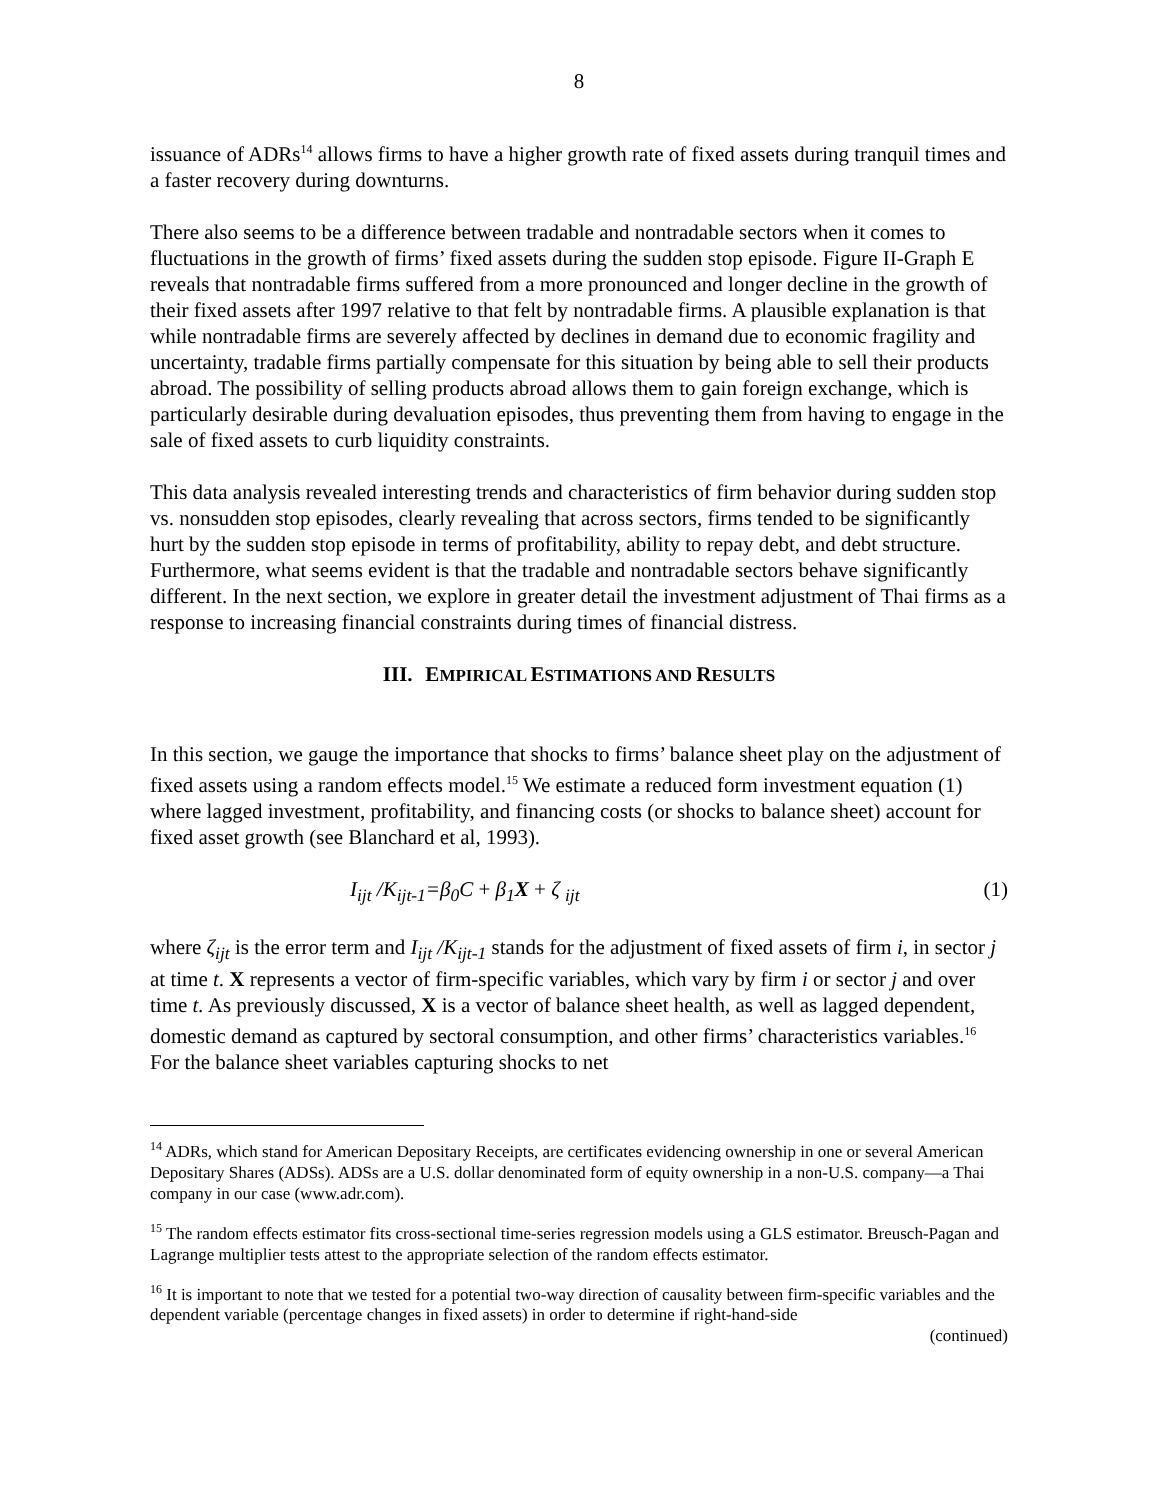8
issuance of ADRs<sup>14</sup> allows firms to have a higher growth rate of fixed assets during tranquil times and a faster recovery during downturns.
There also seems to be a difference between tradable and nontradable sectors when it comes to fluctuations in the growth of firms’ fixed assets during the sudden stop episode. Figure II-Graph E reveals that nontradable firms suffered from a more pronounced and longer decline in the growth of their fixed assets after 1997 relative to that felt by nontradable firms. A plausible explanation is that while nontradable firms are severely affected by declines in demand due to economic fragility and uncertainty, tradable firms partially compensate for this situation by being able to sell their products abroad. The possibility of selling products abroad allows them to gain foreign exchange, which is particularly desirable during devaluation episodes, thus preventing them from having to engage in the sale of fixed assets to curb liquidity constraints.
This data analysis revealed interesting trends and characteristics of firm behavior during sudden stop vs. nonsudden stop episodes, clearly revealing that across sectors, firms tended to be significantly hurt by the sudden stop episode in terms of profitability, ability to repay debt, and debt structure. Furthermore, what seems evident is that the tradable and nontradable sectors behave significantly different. In the next section, we explore in greater detail the investment adjustment of Thai firms as a response to increasing financial constraints during times of financial distress.
III. EMPIRICAL ESTIMATIONS AND RESULTS
In this section, we gauge the importance that shocks to firms’ balance sheet play on the adjustment of fixed assets using a random effects model.<sup>15</sup> We estimate a reduced form investment equation (1) where lagged investment, profitability, and financing costs (or shocks to balance sheet) account for fixed asset growth (see Blanchard et al, 1993).
I<sub>ijt</sub> /K<sub>ijt-1</sub>=β<sub>0</sub>C + β<sub>1</sub>X + ζ <sub>ijt</sub> (1)
where ζ<sub>ijt</sub> is the error term and I<sub>ijt</sub> /K<sub>ijt-1</sub> stands for the adjustment of fixed assets of firm i, in sector j at time t. X represents a vector of firm-specific variables, which vary by firm i or sector j and over time t. As previously discussed, X is a vector of balance sheet health, as well as lagged dependent, domestic demand as captured by sectoral consumption, and other firms’ characteristics variables.<sup>16</sup> For the balance sheet variables capturing shocks to net
<sup>14</sup> ADRs, which stand for American Depositary Receipts, are certificates evidencing ownership in one or several American Depositary Shares (ADSs). ADSs are a U.S. dollar denominated form of equity ownership in a non-U.S. company—a Thai company in our case (www.adr.com).
<sup>15</sup> The random effects estimator fits cross-sectional time-series regression models using a GLS estimator. Breusch-Pagan and Lagrange multiplier tests attest to the appropriate selection of the random effects estimator.
<sup>16</sup> It is important to note that we tested for a potential two-way direction of causality between firm-specific variables and the dependent variable (percentage changes in fixed assets) in order to determine if right-hand-side
(continued)